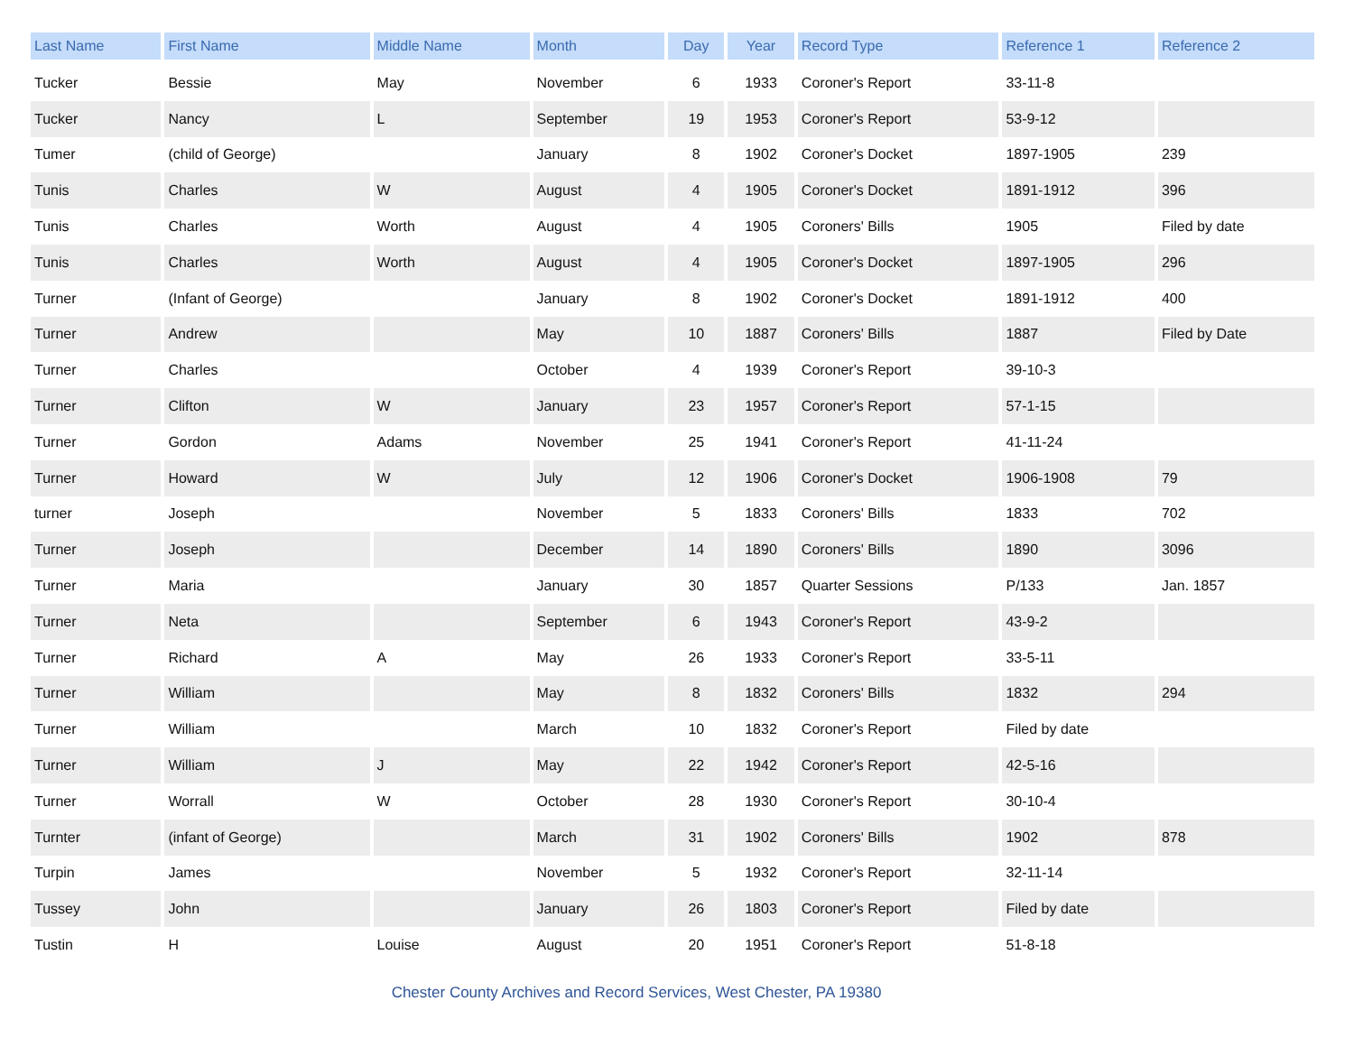| Last Name | First Name | Middle Name | Month | Day | Year | Record Type | Reference 1 | Reference 2 |
| --- | --- | --- | --- | --- | --- | --- | --- | --- |
| Tucker | Bessie | May | November | 6 | 1933 | Coroner's Report | 33-11-8 | |
| Tucker | Nancy | L | September | 19 | 1953 | Coroner's Report | 53-9-12 | |
| Tumer | (child of George) | | January | 8 | 1902 | Coroner's Docket | 1897-1905 | 239 |
| Tunis | Charles | W | August | 4 | 1905 | Coroner's Docket | 1891-1912 | 396 |
| Tunis | Charles | Worth | August | 4 | 1905 | Coroners' Bills | 1905 | Filed by date |
| Tunis | Charles | Worth | August | 4 | 1905 | Coroner's Docket | 1897-1905 | 296 |
| Turner | (Infant of George) | | January | 8 | 1902 | Coroner's Docket | 1891-1912 | 400 |
| Turner | Andrew | | May | 10 | 1887 | Coroners' Bills | 1887 | Filed by Date |
| Turner | Charles | | October | 4 | 1939 | Coroner's Report | 39-10-3 | |
| Turner | Clifton | W | January | 23 | 1957 | Coroner's Report | 57-1-15 | |
| Turner | Gordon | Adams | November | 25 | 1941 | Coroner's Report | 41-11-24 | |
| Turner | Howard | W | July | 12 | 1906 | Coroner's Docket | 1906-1908 | 79 |
| turner | Joseph | | November | 5 | 1833 | Coroners' Bills | 1833 | 702 |
| Turner | Joseph | | December | 14 | 1890 | Coroners' Bills | 1890 | 3096 |
| Turner | Maria | | January | 30 | 1857 | Quarter Sessions | P/133 | Jan. 1857 |
| Turner | Neta | | September | 6 | 1943 | Coroner's Report | 43-9-2 | |
| Turner | Richard | A | May | 26 | 1933 | Coroner's Report | 33-5-11 | |
| Turner | William | | May | 8 | 1832 | Coroners' Bills | 1832 | 294 |
| Turner | William | | March | 10 | 1832 | Coroner's Report | Filed by date | |
| Turner | William | J | May | 22 | 1942 | Coroner's Report | 42-5-16 | |
| Turner | Worrall | W | October | 28 | 1930 | Coroner's Report | 30-10-4 | |
| Turnter | (infant of George) | | March | 31 | 1902 | Coroners' Bills | 1902 | 878 |
| Turpin | James | | November | 5 | 1932 | Coroner's Report | 32-11-14 | |
| Tussey | John | | January | 26 | 1803 | Coroner's Report | Filed by date | |
| Tustin | H | Louise | August | 20 | 1951 | Coroner's Report | 51-8-18 | |
Chester County Archives and Record Services, West Chester, PA 19380